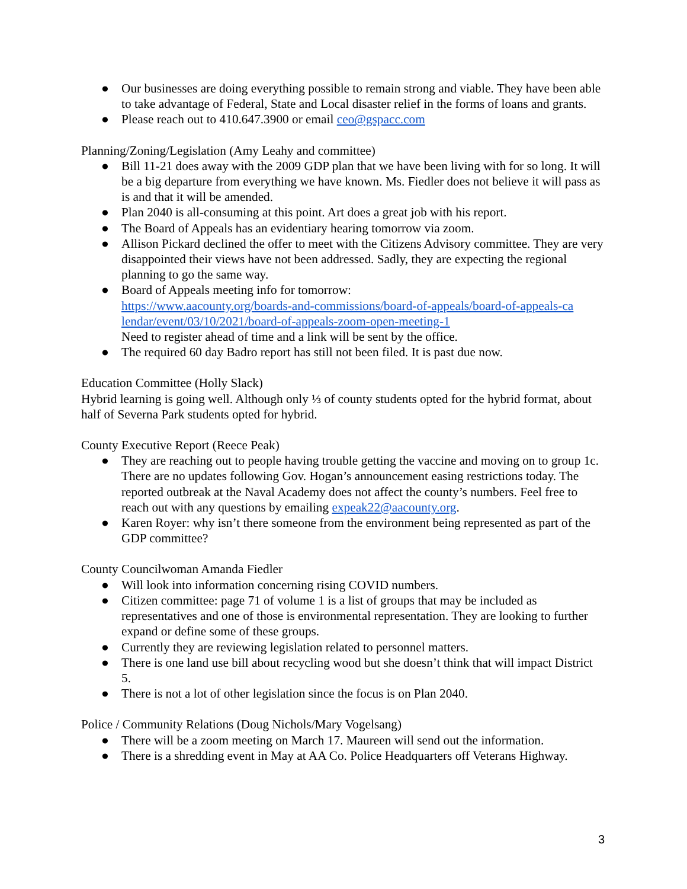● Our businesses are doing everything possible to remain strong and viable. They have been able to take advantage of Federal, State and Local disaster relief in the forms of loans and grants.
● Please reach out to 410.647.3900 or email ceo@gspacc.com
Planning/Zoning/Legislation (Amy Leahy and committee)
● Bill 11-21 does away with the 2009 GDP plan that we have been living with for so long. It will be a big departure from everything we have known. Ms. Fiedler does not believe it will pass as is and that it will be amended.
● Plan 2040 is all-consuming at this point. Art does a great job with his report.
● The Board of Appeals has an evidentiary hearing tomorrow via zoom.
● Allison Pickard declined the offer to meet with the Citizens Advisory committee. They are very disappointed their views have not been addressed. Sadly, they are expecting the regional planning to go the same way.
● Board of Appeals meeting info for tomorrow:
https://www.aacounty.org/boards-and-commissions/board-of-appeals/board-of-appeals-ca lendar/event/03/10/2021/board-of-appeals-zoom-open-meeting-1
Need to register ahead of time and a link will be sent by the office.
● The required 60 day Badro report has still not been filed. It is past due now.
Education Committee (Holly Slack)
Hybrid learning is going well. Although only ⅓ of county students opted for the hybrid format, about half of Severna Park students opted for hybrid.
County Executive Report (Reece Peak)
● They are reaching out to people having trouble getting the vaccine and moving on to group 1c. There are no updates following Gov. Hogan’s announcement easing restrictions today. The reported outbreak at the Naval Academy does not affect the county’s numbers. Feel free to reach out with any questions by emailing expeak22@aacounty.org.
● Karen Royer: why isn’t there someone from the environment being represented as part of the GDP committee?
County Councilwoman Amanda Fiedler
● Will look into information concerning rising COVID numbers.
● Citizen committee: page 71 of volume 1 is a list of groups that may be included as representatives and one of those is environmental representation. They are looking to further expand or define some of these groups.
● Currently they are reviewing legislation related to personnel matters.
● There is one land use bill about recycling wood but she doesn’t think that will impact District 5.
● There is not a lot of other legislation since the focus is on Plan 2040.
Police / Community Relations (Doug Nichols/Mary Vogelsang)
● There will be a zoom meeting on March 17. Maureen will send out the information.
● There is a shredding event in May at AA Co. Police Headquarters off Veterans Highway.
3